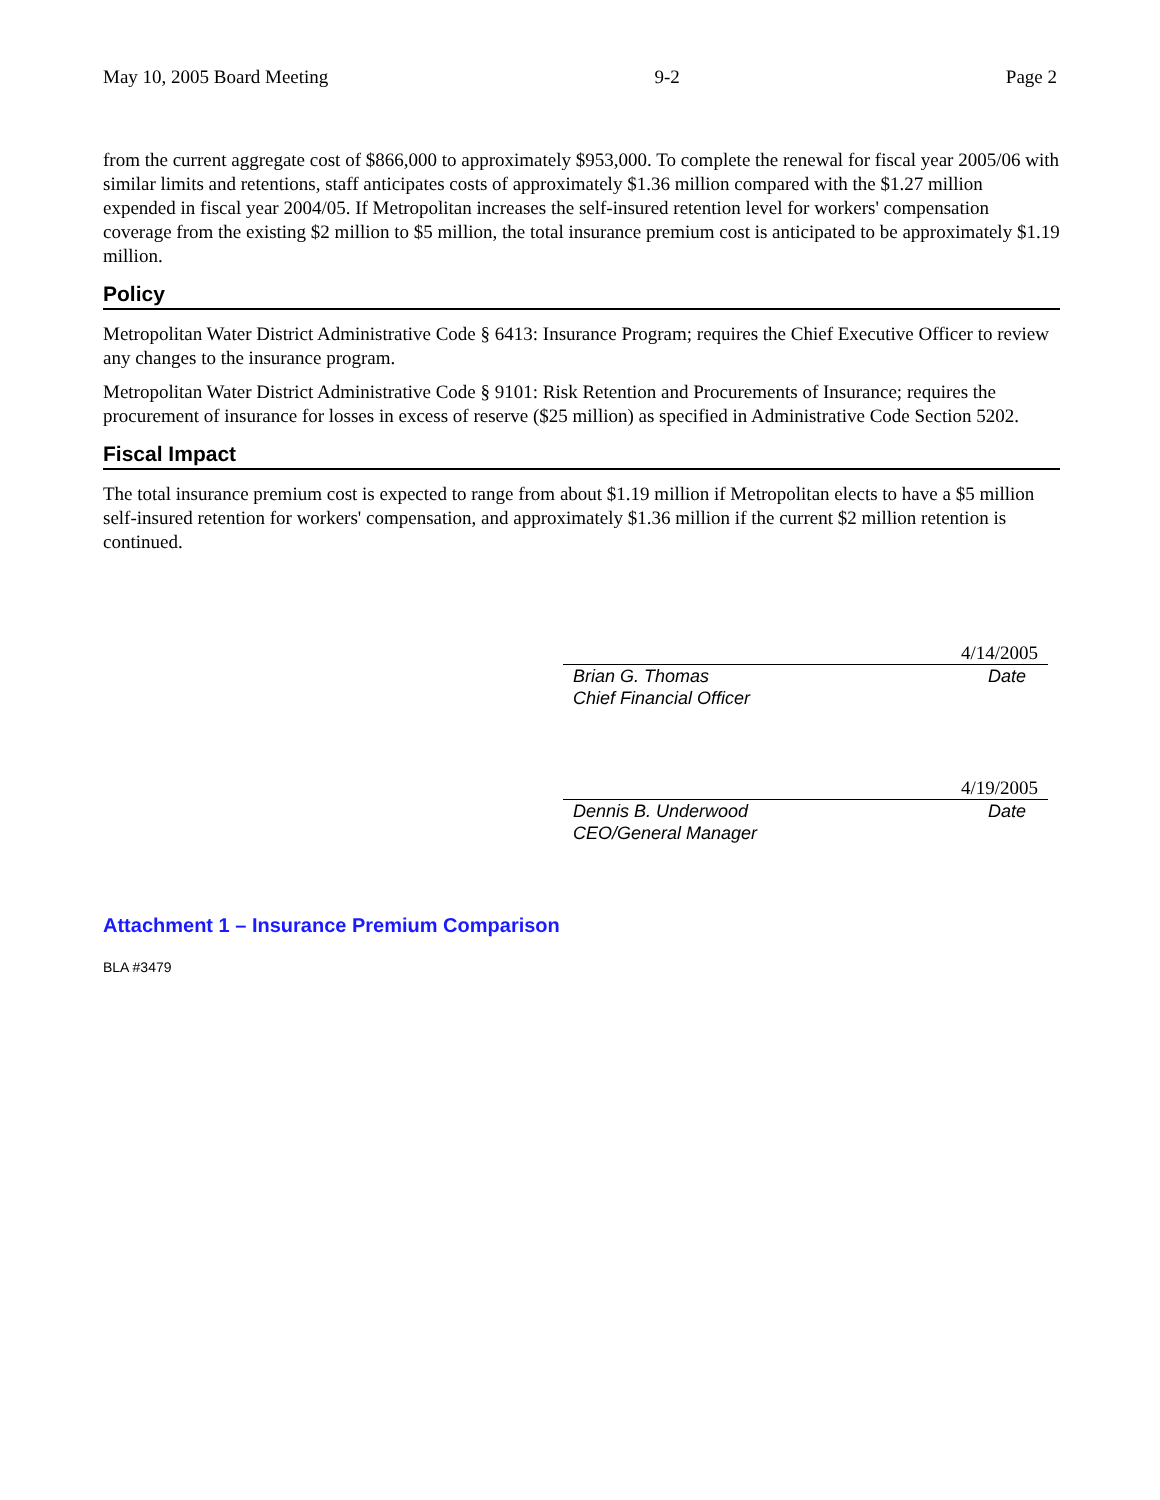May 10, 2005 Board Meeting 9-2 Page 2
from the current aggregate cost of $866,000 to approximately $953,000. To complete the renewal for fiscal year 2005/06 with similar limits and retentions, staff anticipates costs of approximately $1.36 million compared with the $1.27 million expended in fiscal year 2004/05. If Metropolitan increases the self-insured retention level for workers' compensation coverage from the existing $2 million to $5 million, the total insurance premium cost is anticipated to be approximately $1.19 million.
Policy
Metropolitan Water District Administrative Code § 6413: Insurance Program; requires the Chief Executive Officer to review any changes to the insurance program.
Metropolitan Water District Administrative Code § 9101: Risk Retention and Procurements of Insurance; requires the procurement of insurance for losses in excess of reserve ($25 million) as specified in Administrative Code Section 5202.
Fiscal Impact
The total insurance premium cost is expected to range from about $1.19 million if Metropolitan elects to have a $5 million self-insured retention for workers' compensation, and approximately $1.36 million if the current $2 million retention is continued.
4/14/2005
Brian G. Thomas
Chief Financial Officer Date
4/19/2005
Dennis B. Underwood
CEO/General Manager Date
Attachment 1 – Insurance Premium Comparison
BLA #3479